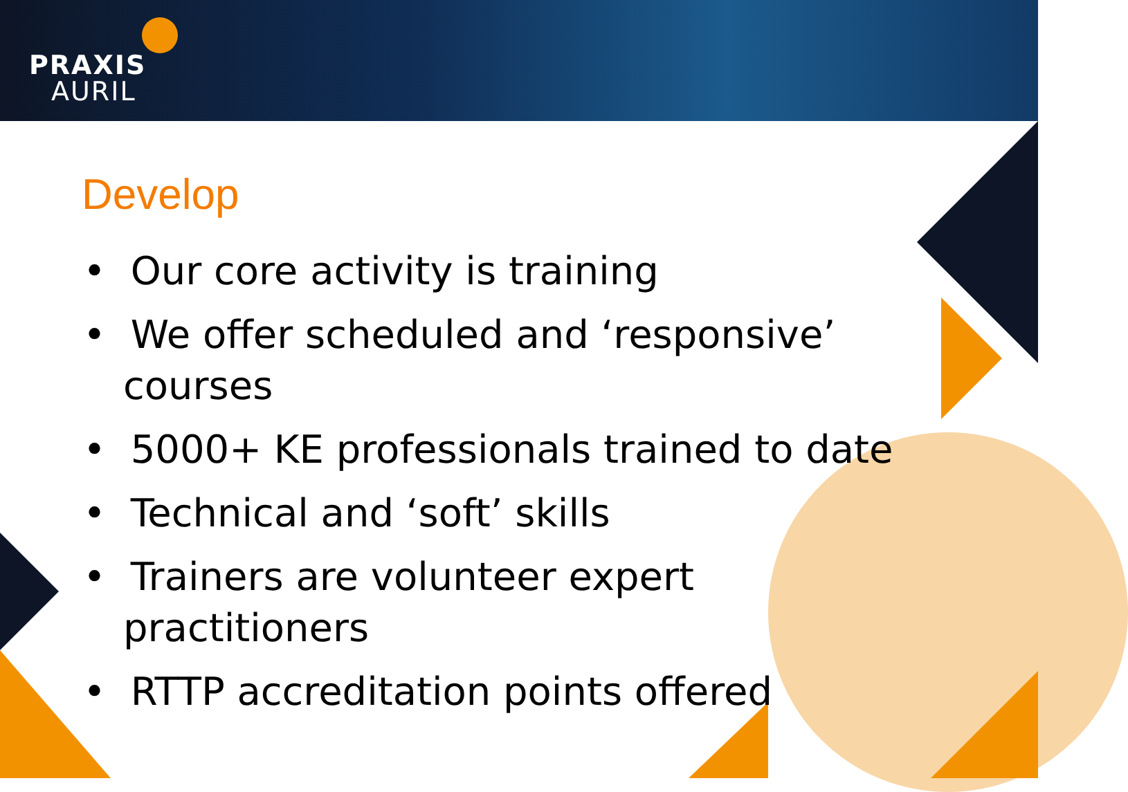PRAXIS
AURIL
Develop
• Our core activity is training
• We offer scheduled and ‘responsive’ courses
• 5000+ KE professionals trained to date
• Technical and ‘soft’ skills
• Trainers are volunteer expert practitioners
• RTTP accreditation points offered